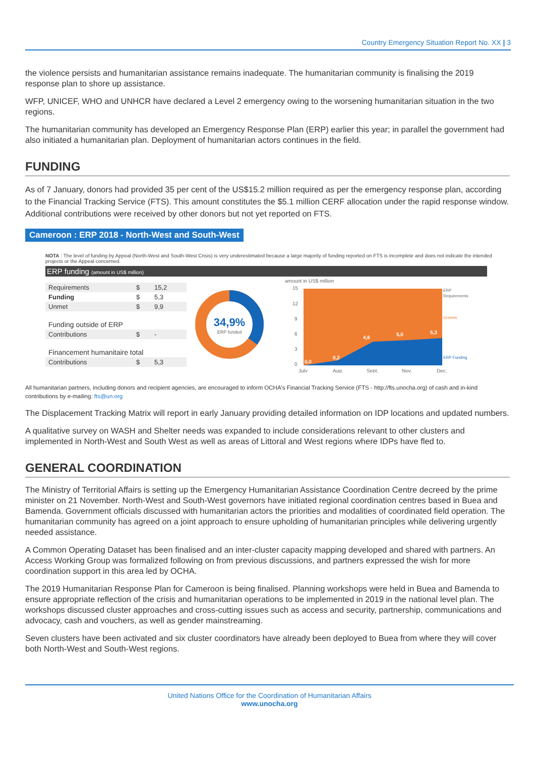Country Emergency Situation Report No. XX | 3
the violence persists and humanitarian assistance remains inadequate. The humanitarian community is finalising the 2019 response plan to shore up assistance.
WFP, UNICEF, WHO and UNHCR have declared a Level 2 emergency owing to the worsening humanitarian situation in the two regions.
The humanitarian community has developed an Emergency Response Plan (ERP) earlier this year; in parallel the government had also initiated a humanitarian plan. Deployment of humanitarian actors continues in the field.
FUNDING
As of 7 January, donors had provided 35 per cent of the US$15.2 million required as per the emergency response plan, according to the Financial Tracking Service (FTS). This amount constitutes the $5.1 million CERF allocation under the rapid response window. Additional contributions were received by other donors but not yet reported on FTS.
Cameroon : ERP 2018 - North-West and South-West
NOTA : The level of funding by Appeal (North-West and South-West Crisis) is very underestimated because a large majority of funding reported on FTS is incomplete and does not indicate the intended projects or the Appeal concerned.
ERP funding (amount in US$ million)
| Requirements | $ | 15,2 |
| Funding | $ | 5,3 |
| Unmet | $ | 9,9 |
| Funding outside of ERP | | |
| Contributions | $ | - |
| Financement humanitaire total | | |
| Contributions | $ | 5,3 |
34,9%
ERP funded
amount in US$ million
15
12
9
6
3
0
0,0
0,2
4,6
5,0
5,3
July
Aug.
Sept.
Nov.
Dec.
ERP
Requirements
Unmets
ERP Funding
All humanitarian partners, including donors and recipient agencies, are encouraged to inform OCHA's Financial Tracking Service (FTS - http://fts.unocha.org) of cash and in-kind contributions by e-mailing: fts@un.org
The Displacement Tracking Matrix will report in early January providing detailed information on IDP locations and updated numbers.
A qualitative survey on WASH and Shelter needs was expanded to include considerations relevant to other clusters and implemented in North-West and South West as well as areas of Littoral and West regions where IDPs have fled to.
GENERAL COORDINATION
The Ministry of Territorial Affairs is setting up the Emergency Humanitarian Assistance Coordination Centre decreed by the prime minister on 21 November. North-West and South-West governors have initiated regional coordination centres based in Buea and Bamenda. Government officials discussed with humanitarian actors the priorities and modalities of coordinated field operation. The humanitarian community has agreed on a joint approach to ensure upholding of humanitarian principles while delivering urgently needed assistance.
A Common Operating Dataset has been finalised and an inter-cluster capacity mapping developed and shared with partners. An Access Working Group was formalized following on from previous discussions, and partners expressed the wish for more coordination support in this area led by OCHA.
The 2019 Humanitarian Response Plan for Cameroon is being finalised. Planning workshops were held in Buea and Bamenda to ensure appropriate reflection of the crisis and humanitarian operations to be implemented in 2019 in the national level plan. The workshops discussed cluster approaches and cross-cutting issues such as access and security, partnership, communications and advocacy, cash and vouchers, as well as gender mainstreaming.
Seven clusters have been activated and six cluster coordinators have already been deployed to Buea from where they will cover both North-West and South-West regions.
United Nations Office for the Coordination of Humanitarian Affairs
www.unocha.org